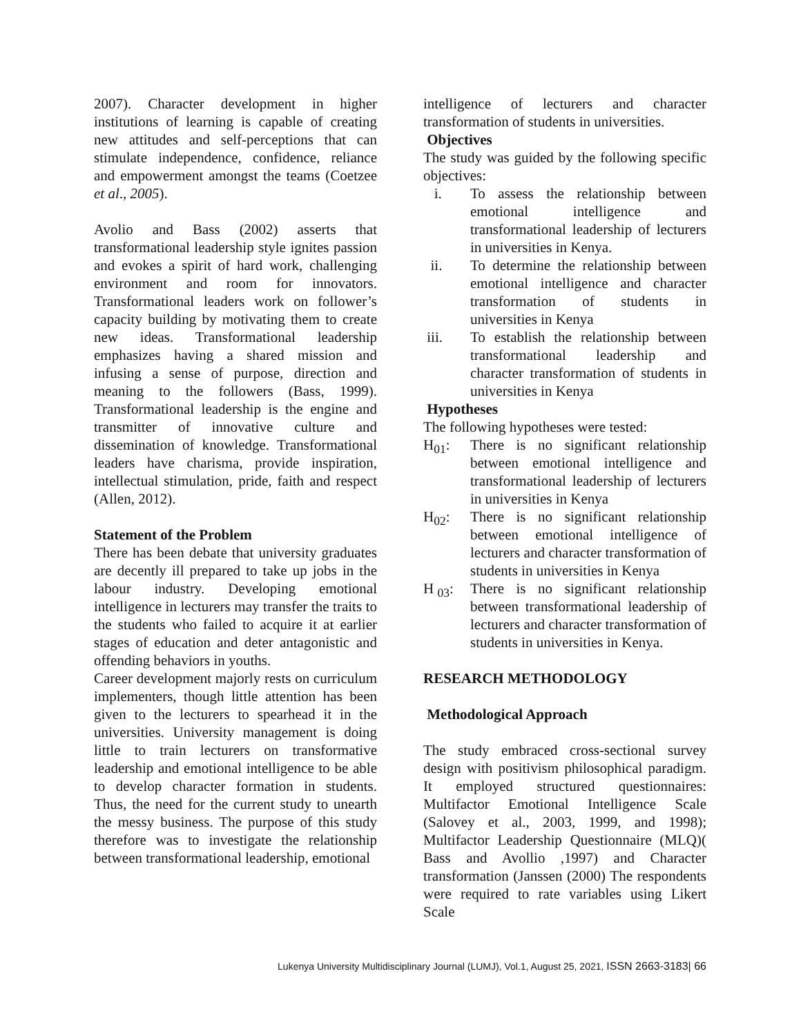2007). Character development in higher institutions of learning is capable of creating new attitudes and self-perceptions that can stimulate independence, confidence, reliance and empowerment amongst the teams (Coetzee et al., 2005).
Avolio and Bass (2002) asserts that transformational leadership style ignites passion and evokes a spirit of hard work, challenging environment and room for innovators. Transformational leaders work on follower’s capacity building by motivating them to create new ideas. Transformational leadership emphasizes having a shared mission and infusing a sense of purpose, direction and meaning to the followers (Bass, 1999). Transformational leadership is the engine and transmitter of innovative culture and dissemination of knowledge. Transformational leaders have charisma, provide inspiration, intellectual stimulation, pride, faith and respect (Allen, 2012).
Statement of the Problem
There has been debate that university graduates are decently ill prepared to take up jobs in the labour industry. Developing emotional intelligence in lecturers may transfer the traits to the students who failed to acquire it at earlier stages of education and deter antagonistic and offending behaviors in youths.
Career development majorly rests on curriculum implementers, though little attention has been given to the lecturers to spearhead it in the universities. University management is doing little to train lecturers on transformative leadership and emotional intelligence to be able to develop character formation in students. Thus, the need for the current study to unearth the messy business. The purpose of this study therefore was to investigate the relationship between transformational leadership, emotional
intelligence of lecturers and character transformation of students in universities.
Objectives
The study was guided by the following specific objectives:
i. To assess the relationship between emotional intelligence and transformational leadership of lecturers in universities in Kenya.
ii. To determine the relationship between emotional intelligence and character transformation of students in universities in Kenya
iii. To establish the relationship between transformational leadership and character transformation of students in universities in Kenya
Hypotheses
The following hypotheses were tested:
H<sub>01</sub>: There is no significant relationship between emotional intelligence and transformational leadership of lecturers in universities in Kenya
H<sub>02</sub>: There is no significant relationship between emotional intelligence of lecturers and character transformation of students in universities in Kenya
H <sub>03</sub>: There is no significant relationship between transformational leadership of lecturers and character transformation of students in universities in Kenya.
RESEARCH METHODOLOGY
Methodological Approach
The study embraced cross-sectional survey design with positivism philosophical paradigm. It employed structured questionnaires: Multifactor Emotional Intelligence Scale (Salovey et al., 2003, 1999, and 1998); Multifactor Leadership Questionnaire (MLQ)( Bass and Avollio ,1997) and Character transformation (Janssen (2000) The respondents were required to rate variables using Likert Scale
Lukenya University Multidisciplinary Journal (LUMJ), Vol.1, August 25, 2021, ISSN 2663-3183| 66